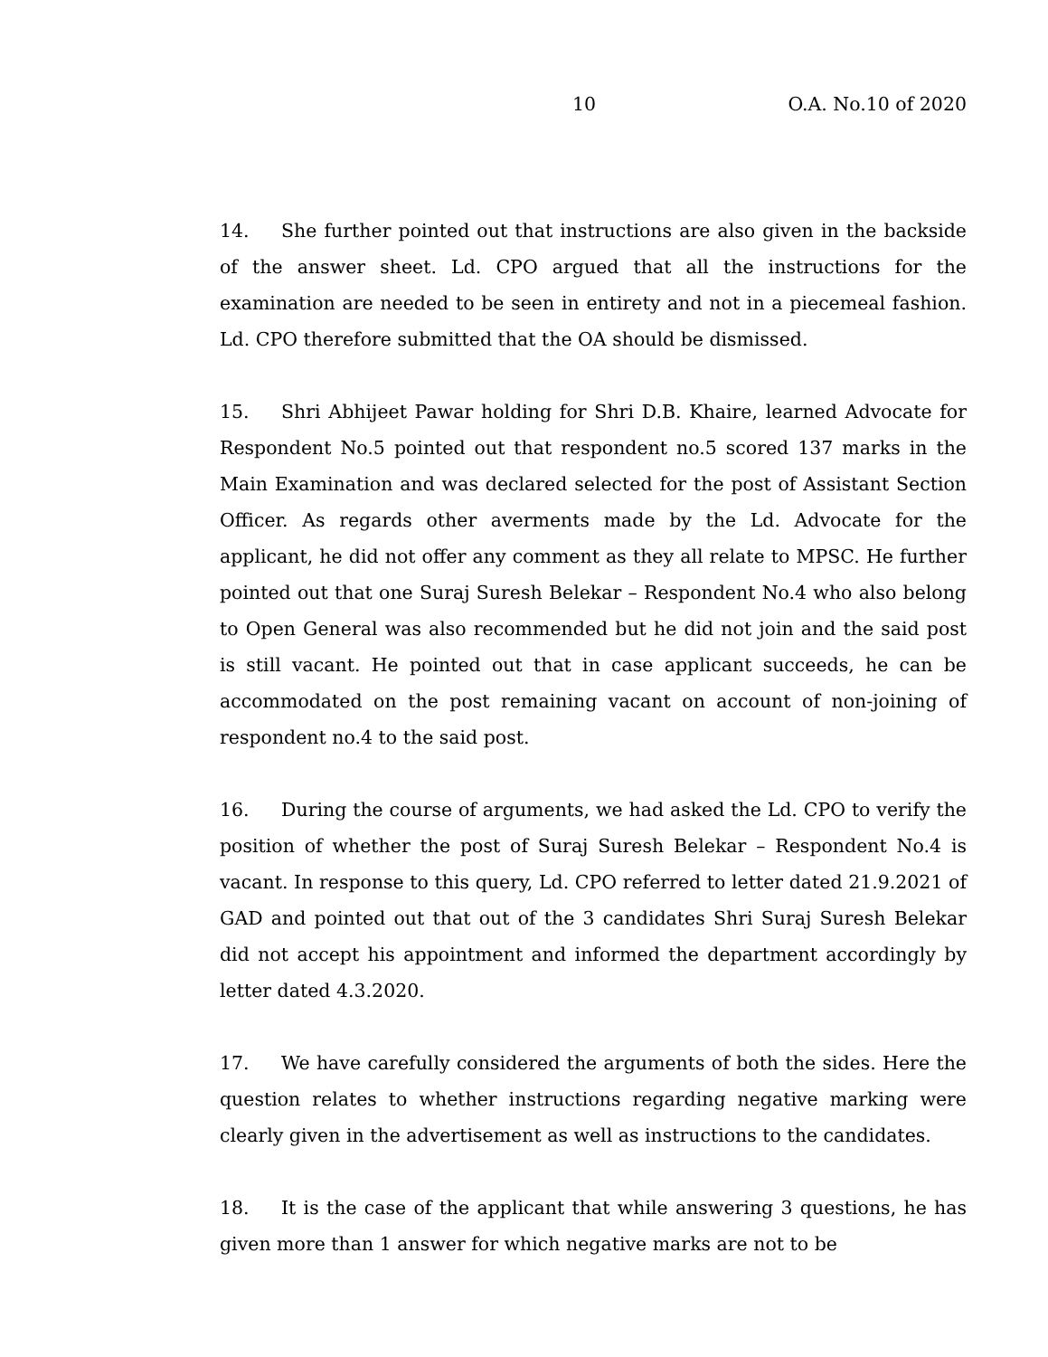10 O.A. No.10 of 2020
14. She further pointed out that instructions are also given in the backside of the answer sheet. Ld. CPO argued that all the instructions for the examination are needed to be seen in entirety and not in a piecemeal fashion. Ld. CPO therefore submitted that the OA should be dismissed.
15. Shri Abhijeet Pawar holding for Shri D.B. Khaire, learned Advocate for Respondent No.5 pointed out that respondent no.5 scored 137 marks in the Main Examination and was declared selected for the post of Assistant Section Officer. As regards other averments made by the Ld. Advocate for the applicant, he did not offer any comment as they all relate to MPSC. He further pointed out that one Suraj Suresh Belekar – Respondent No.4 who also belong to Open General was also recommended but he did not join and the said post is still vacant. He pointed out that in case applicant succeeds, he can be accommodated on the post remaining vacant on account of non-joining of respondent no.4 to the said post.
16. During the course of arguments, we had asked the Ld. CPO to verify the position of whether the post of Suraj Suresh Belekar – Respondent No.4 is vacant. In response to this query, Ld. CPO referred to letter dated 21.9.2021 of GAD and pointed out that out of the 3 candidates Shri Suraj Suresh Belekar did not accept his appointment and informed the department accordingly by letter dated 4.3.2020.
17. We have carefully considered the arguments of both the sides. Here the question relates to whether instructions regarding negative marking were clearly given in the advertisement as well as instructions to the candidates.
18. It is the case of the applicant that while answering 3 questions, he has given more than 1 answer for which negative marks are not to be